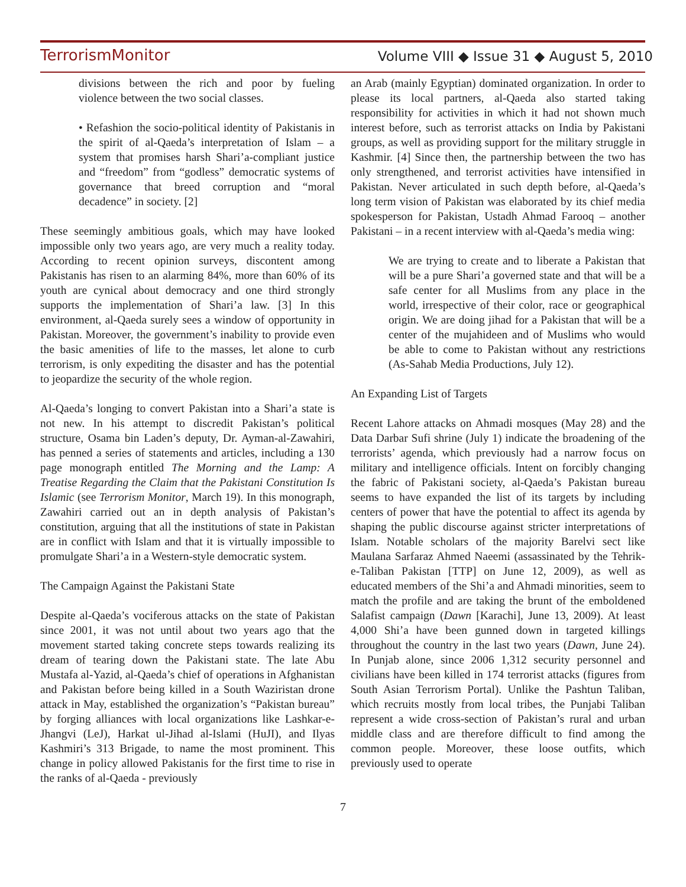TerrorismMonitor Volume VIII ◆ Issue 31 ◆ August 5, 2010
divisions between the rich and poor by fueling violence between the two social classes.
• Refashion the socio-political identity of Pakistanis in the spirit of al-Qaeda’s interpretation of Islam – a system that promises harsh Shari’a-compliant justice and “freedom” from “godless” democratic systems of governance that breed corruption and “moral decadence” in society. [2]
These seemingly ambitious goals, which may have looked impossible only two years ago, are very much a reality today. According to recent opinion surveys, discontent among Pakistanis has risen to an alarming 84%, more than 60% of its youth are cynical about democracy and one third strongly supports the implementation of Shari’a law. [3] In this environment, al-Qaeda surely sees a window of opportunity in Pakistan. Moreover, the government’s inability to provide even the basic amenities of life to the masses, let alone to curb terrorism, is only expediting the disaster and has the potential to jeopardize the security of the whole region.
Al-Qaeda’s longing to convert Pakistan into a Shari’a state is not new. In his attempt to discredit Pakistan’s political structure, Osama bin Laden’s deputy, Dr. Ayman-al-Zawahiri, has penned a series of statements and articles, including a 130 page monograph entitled The Morning and the Lamp: A Treatise Regarding the Claim that the Pakistani Constitution Is Islamic (see Terrorism Monitor, March 19). In this monograph, Zawahiri carried out an in depth analysis of Pakistan’s constitution, arguing that all the institutions of state in Pakistan are in conflict with Islam and that it is virtually impossible to promulgate Shari’a in a Western-style democratic system.
The Campaign Against the Pakistani State
Despite al-Qaeda’s vociferous attacks on the state of Pakistan since 2001, it was not until about two years ago that the movement started taking concrete steps towards realizing its dream of tearing down the Pakistani state. The late Abu Mustafa al-Yazid, al-Qaeda’s chief of operations in Afghanistan and Pakistan before being killed in a South Waziristan drone attack in May, established the organization’s “Pakistan bureau” by forging alliances with local organizations like Lashkar-e-Jhangvi (LeJ), Harkat ul-Jihad al-Islami (HuJI), and Ilyas Kashmiri’s 313 Brigade, to name the most prominent. This change in policy allowed Pakistanis for the first time to rise in the ranks of al-Qaeda - previously
an Arab (mainly Egyptian) dominated organization. In order to please its local partners, al-Qaeda also started taking responsibility for activities in which it had not shown much interest before, such as terrorist attacks on India by Pakistani groups, as well as providing support for the military struggle in Kashmir. [4] Since then, the partnership between the two has only strengthened, and terrorist activities have intensified in Pakistan. Never articulated in such depth before, al-Qaeda’s long term vision of Pakistan was elaborated by its chief media spokesperson for Pakistan, Ustadh Ahmad Farooq – another Pakistani – in a recent interview with al-Qaeda’s media wing:
We are trying to create and to liberate a Pakistan that will be a pure Shari’a governed state and that will be a safe center for all Muslims from any place in the world, irrespective of their color, race or geographical origin. We are doing jihad for a Pakistan that will be a center of the mujahideen and of Muslims who would be able to come to Pakistan without any restrictions (As-Sahab Media Productions, July 12).
An Expanding List of Targets
Recent Lahore attacks on Ahmadi mosques (May 28) and the Data Darbar Sufi shrine (July 1) indicate the broadening of the terrorists’ agenda, which previously had a narrow focus on military and intelligence officials. Intent on forcibly changing the fabric of Pakistani society, al-Qaeda’s Pakistan bureau seems to have expanded the list of its targets by including centers of power that have the potential to affect its agenda by shaping the public discourse against stricter interpretations of Islam. Notable scholars of the majority Barelvi sect like Maulana Sarfaraz Ahmed Naeemi (assassinated by the Tehrik-e-Taliban Pakistan [TTP] on June 12, 2009), as well as educated members of the Shi’a and Ahmadi minorities, seem to match the profile and are taking the brunt of the emboldened Salafist campaign (Dawn [Karachi], June 13, 2009). At least 4,000 Shi’a have been gunned down in targeted killings throughout the country in the last two years (Dawn, June 24). In Punjab alone, since 2006 1,312 security personnel and civilians have been killed in 174 terrorist attacks (figures from South Asian Terrorism Portal). Unlike the Pashtun Taliban, which recruits mostly from local tribes, the Punjabi Taliban represent a wide cross-section of Pakistan’s rural and urban middle class and are therefore difficult to find among the common people. Moreover, these loose outfits, which previously used to operate
7